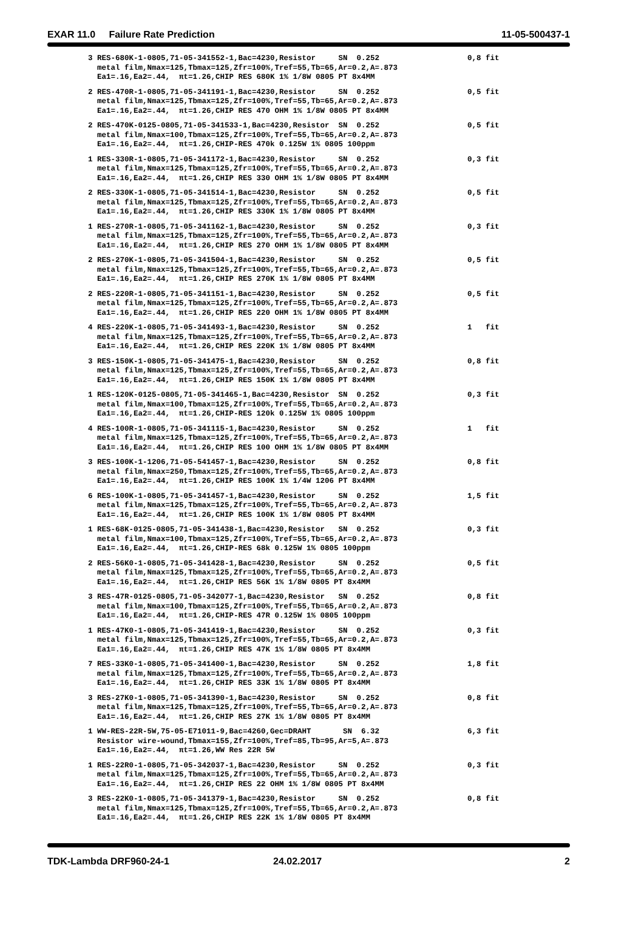EXAR 11.0 Failure Rate Prediction 11-05-500437-1
| 3 RES-680K-1-0805,71-05-341552-1,Bac=4230,Resistor SN 0.252 metal film,Nmax=125,Tbmax=125,Zfr=100%,Tref=55,Tb=65,Ar=0.2,A=.873 Ea1=.16,Ea2=.44, πt=1.26,CHIP RES 680K 1% 1/8W 0805 PT 8x4MM | 0,8 fit |
| 2 RES-470R-1-0805,71-05-341191-1,Bac=4230,Resistor SN 0.252 metal film,Nmax=125,Tbmax=125,Zfr=100%,Tref=55,Tb=65,Ar=0.2,A=.873 Ea1=.16,Ea2=.44, πt=1.26,CHIP RES 470 OHM 1% 1/8W 0805 PT 8x4MM | 0,5 fit |
| 2 RES-470K-0125-0805,71-05-341533-1,Bac=4230,Resistor SN 0.252 metal film,Nmax=100,Tbmax=125,Zfr=100%,Tref=55,Tb=65,Ar=0.2,A=.873 Ea1=.16,Ea2=.44, πt=1.26,CHIP-RES 470k 0.125W 1% 0805 100ppm | 0,5 fit |
| 1 RES-330R-1-0805,71-05-341172-1,Bac=4230,Resistor SN 0.252 metal film,Nmax=125,Tbmax=125,Zfr=100%,Tref=55,Tb=65,Ar=0.2,A=.873 Ea1=.16,Ea2=.44, πt=1.26,CHIP RES 330 OHM 1% 1/8W 0805 PT 8x4MM | 0,3 fit |
| 2 RES-330K-1-0805,71-05-341514-1,Bac=4230,Resistor SN 0.252 metal film,Nmax=125,Tbmax=125,Zfr=100%,Tref=55,Tb=65,Ar=0.2,A=.873 Ea1=.16,Ea2=.44, πt=1.26,CHIP RES 330K 1% 1/8W 0805 PT 8x4MM | 0,5 fit |
| 1 RES-270R-1-0805,71-05-341162-1,Bac=4230,Resistor SN 0.252 metal film,Nmax=125,Tbmax=125,Zfr=100%,Tref=55,Tb=65,Ar=0.2,A=.873 Ea1=.16,Ea2=.44, πt=1.26,CHIP RES 270 OHM 1% 1/8W 0805 PT 8x4MM | 0,3 fit |
| 2 RES-270K-1-0805,71-05-341504-1,Bac=4230,Resistor SN 0.252 metal film,Nmax=125,Tbmax=125,Zfr=100%,Tref=55,Tb=65,Ar=0.2,A=.873 Ea1=.16,Ea2=.44, πt=1.26,CHIP RES 270K 1% 1/8W 0805 PT 8x4MM | 0,5 fit |
| 2 RES-220R-1-0805,71-05-341151-1,Bac=4230,Resistor SN 0.252 metal film,Nmax=125,Tbmax=125,Zfr=100%,Tref=55,Tb=65,Ar=0.2,A=.873 Ea1=.16,Ea2=.44, πt=1.26,CHIP RES 220 OHM 1% 1/8W 0805 PT 8x4MM | 0,5 fit |
| 4 RES-220K-1-0805,71-05-341493-1,Bac=4230,Resistor SN 0.252 metal film,Nmax=125,Tbmax=125,Zfr=100%,Tref=55,Tb=65,Ar=0.2,A=.873 Ea1=.16,Ea2=.44, πt=1.26,CHIP RES 220K 1% 1/8W 0805 PT 8x4MM | 1 fit |
| 3 RES-150K-1-0805,71-05-341475-1,Bac=4230,Resistor SN 0.252 metal film,Nmax=125,Tbmax=125,Zfr=100%,Tref=55,Tb=65,Ar=0.2,A=.873 Ea1=.16,Ea2=.44, πt=1.26,CHIP RES 150K 1% 1/8W 0805 PT 8x4MM | 0,8 fit |
| 1 RES-120K-0125-0805,71-05-341465-1,Bac=4230,Resistor SN 0.252 metal film,Nmax=100,Tbmax=125,Zfr=100%,Tref=55,Tb=65,Ar=0.2,A=.873 Ea1=.16,Ea2=.44, πt=1.26,CHIP-RES 120k 0.125W 1% 0805 100ppm | 0,3 fit |
| 4 RES-100R-1-0805,71-05-341115-1,Bac=4230,Resistor SN 0.252 metal film,Nmax=125,Tbmax=125,Zfr=100%,Tref=55,Tb=65,Ar=0.2,A=.873 Ea1=.16,Ea2=.44, πt=1.26,CHIP RES 100 OHM 1% 1/8W 0805 PT 8x4MM | 1 fit |
| 3 RES-100K-1-1206,71-05-541457-1,Bac=4230,Resistor SN 0.252 metal film,Nmax=250,Tbmax=125,Zfr=100%,Tref=55,Tb=65,Ar=0.2,A=.873 Ea1=.16,Ea2=.44, πt=1.26,CHIP RES 100K 1% 1/4W 1206 PT 8x4MM | 0,8 fit |
| 6 RES-100K-1-0805,71-05-341457-1,Bac=4230,Resistor SN 0.252 metal film,Nmax=125,Tbmax=125,Zfr=100%,Tref=55,Tb=65,Ar=0.2,A=.873 Ea1=.16,Ea2=.44, πt=1.26,CHIP RES 100K 1% 1/8W 0805 PT 8x4MM | 1,5 fit |
| 1 RES-68K-0125-0805,71-05-341438-1,Bac=4230,Resistor SN 0.252 metal film,Nmax=100,Tbmax=125,Zfr=100%,Tref=55,Tb=65,Ar=0.2,A=.873 Ea1=.16,Ea2=.44, πt=1.26,CHIP-RES 68k 0.125W 1% 0805 100ppm | 0,3 fit |
| 2 RES-56K0-1-0805,71-05-341428-1,Bac=4230,Resistor SN 0.252 metal film,Nmax=125,Tbmax=125,Zfr=100%,Tref=55,Tb=65,Ar=0.2,A=.873 Ea1=.16,Ea2=.44, πt=1.26,CHIP RES 56K 1% 1/8W 0805 PT 8x4MM | 0,5 fit |
| 3 RES-47R-0125-0805,71-05-342077-1,Bac=4230,Resistor SN 0.252 metal film,Nmax=100,Tbmax=125,Zfr=100%,Tref=55,Tb=65,Ar=0.2,A=.873 Ea1=.16,Ea2=.44, πt=1.26,CHIP-RES 47R 0.125W 1% 0805 100ppm | 0,8 fit |
| 1 RES-47K0-1-0805,71-05-341419-1,Bac=4230,Resistor SN 0.252 metal film,Nmax=125,Tbmax=125,Zfr=100%,Tref=55,Tb=65,Ar=0.2,A=.873 Ea1=.16,Ea2=.44, πt=1.26,CHIP RES 47K 1% 1/8W 0805 PT 8x4MM | 0,3 fit |
| 7 RES-33K0-1-0805,71-05-341400-1,Bac=4230,Resistor SN 0.252 metal film,Nmax=125,Tbmax=125,Zfr=100%,Tref=55,Tb=65,Ar=0.2,A=.873 Ea1=.16,Ea2=.44, πt=1.26,CHIP RES 33K 1% 1/8W 0805 PT 8x4MM | 1,8 fit |
| 3 RES-27K0-1-0805,71-05-341390-1,Bac=4230,Resistor SN 0.252 metal film,Nmax=125,Tbmax=125,Zfr=100%,Tref=55,Tb=65,Ar=0.2,A=.873 Ea1=.16,Ea2=.44, πt=1.26,CHIP RES 27K 1% 1/8W 0805 PT 8x4MM | 0,8 fit |
| 1 WW-RES-22R-5W,75-05-E71011-9,Bac=4260,Gec=DRAHT SN 6.32 Resistor wire-wound,Tbmax=155,Zfr=100%,Tref=85,Tb=95,Ar=5,A=.873 Ea1=.16,Ea2=.44, πt=1.26,WW Res 22R 5W | 6,3 fit |
| 1 RES-22R0-1-0805,71-05-342037-1,Bac=4230,Resistor SN 0.252 metal film,Nmax=125,Tbmax=125,Zfr=100%,Tref=55,Tb=65,Ar=0.2,A=.873 Ea1=.16,Ea2=.44, πt=1.26,CHIP RES 22 OHM 1% 1/8W 0805 PT 8x4MM | 0,3 fit |
| 3 RES-22K0-1-0805,71-05-341379-1,Bac=4230,Resistor SN 0.252 metal film,Nmax=125,Tbmax=125,Zfr=100%,Tref=55,Tb=65,Ar=0.2,A=.873 Ea1=.16,Ea2=.44, πt=1.26,CHIP RES 22K 1% 1/8W 0805 PT 8x4MM | 0,8 fit |
TDK-Lambda DRF960-24-1 24.02.2017 2